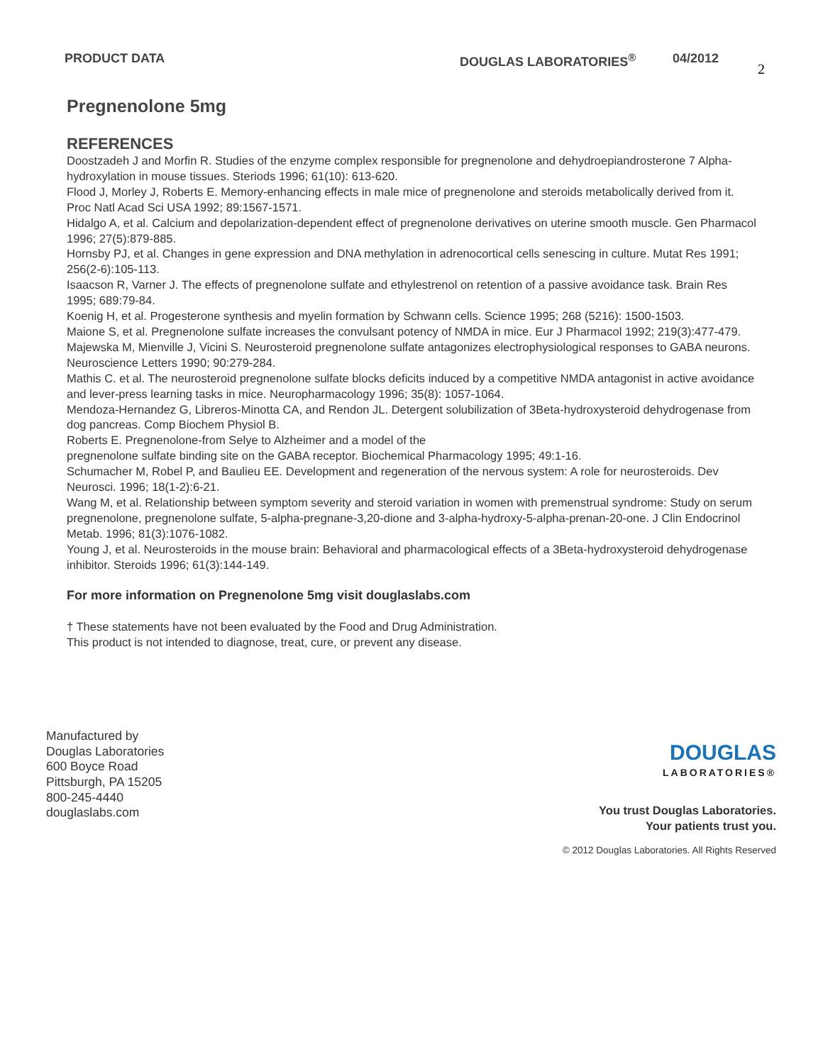PRODUCT DATA DOUGLAS LABORATORIES<sup>®</sup> 04/2012 2
Pregnenolone 5mg
REFERENCES
Doostzadeh J and Morfin R. Studies of the enzyme complex responsible for pregnenolone and dehydroepiandrosterone 7 Alpha-hydroxylation in mouse tissues. Steriods 1996; 61(10): 613-620.
Flood J, Morley J, Roberts E. Memory-enhancing effects in male mice of pregnenolone and steroids metabolically derived from it. Proc Natl Acad Sci USA 1992; 89:1567-1571.
Hidalgo A, et al. Calcium and depolarization-dependent effect of pregnenolone derivatives on uterine smooth muscle. Gen Pharmacol 1996; 27(5):879-885.
Hornsby PJ, et al. Changes in gene expression and DNA methylation in adrenocortical cells senescing in culture. Mutat Res 1991; 256(2-6):105-113.
Isaacson R, Varner J. The effects of pregnenolone sulfate and ethylestrenol on retention of a passive avoidance task. Brain Res 1995; 689:79-84.
Koenig H, et al. Progesterone synthesis and myelin formation by Schwann cells. Science 1995; 268 (5216): 1500-1503.
Maione S, et al. Pregnenolone sulfate increases the convulsant potency of NMDA in mice. Eur J Pharmacol 1992; 219(3):477-479.
Majewska M, Mienville J, Vicini S. Neurosteroid pregnenolone sulfate antagonizes electrophysiological responses to GABA neurons. Neuroscience Letters 1990; 90:279-284.
Mathis C. et al. The neurosteroid pregnenolone sulfate blocks deficits induced by a competitive NMDA antagonist in active avoidance and lever-press learning tasks in mice. Neuropharmacology 1996; 35(8): 1057-1064.
Mendoza-Hernandez G, Libreros-Minotta CA, and Rendon JL. Detergent solubilization of 3Beta-hydroxysteroid dehydrogenase from dog pancreas. Comp Biochem Physiol B.
Roberts E. Pregnenolone-from Selye to Alzheimer and a model of the
pregnenolone sulfate binding site on the GABA receptor. Biochemical Pharmacology 1995; 49:1-16.
Schumacher M, Robel P, and Baulieu EE. Development and regeneration of the nervous system: A role for neurosteroids. Dev Neurosci. 1996; 18(1-2):6-21.
Wang M, et al. Relationship between symptom severity and steroid variation in women with premenstrual syndrome: Study on serum pregnenolone, pregnenolone sulfate, 5-alpha-pregnane-3,20-dione and 3-alpha-hydroxy-5-alpha-prenan-20-one. J Clin Endocrinol Metab. 1996; 81(3):1076-1082.
Young J, et al. Neurosteroids in the mouse brain: Behavioral and pharmacological effects of a 3Beta-hydroxysteroid dehydrogenase inhibitor. Steroids 1996; 61(3):144-149.
For more information on Pregnenolone 5mg visit douglaslabs.com
† These statements have not been evaluated by the Food and Drug Administration.
This product is not intended to diagnose, treat, cure, or prevent any disease.
Manufactured by
Douglas Laboratories
600 Boyce Road
Pittsburgh, PA 15205
800-245-4440
douglaslabs.com
DOUGLAS
LABORATORIES®
You trust Douglas Laboratories.
Your patients trust you.
© 2012 Douglas Laboratories. All Rights Reserved